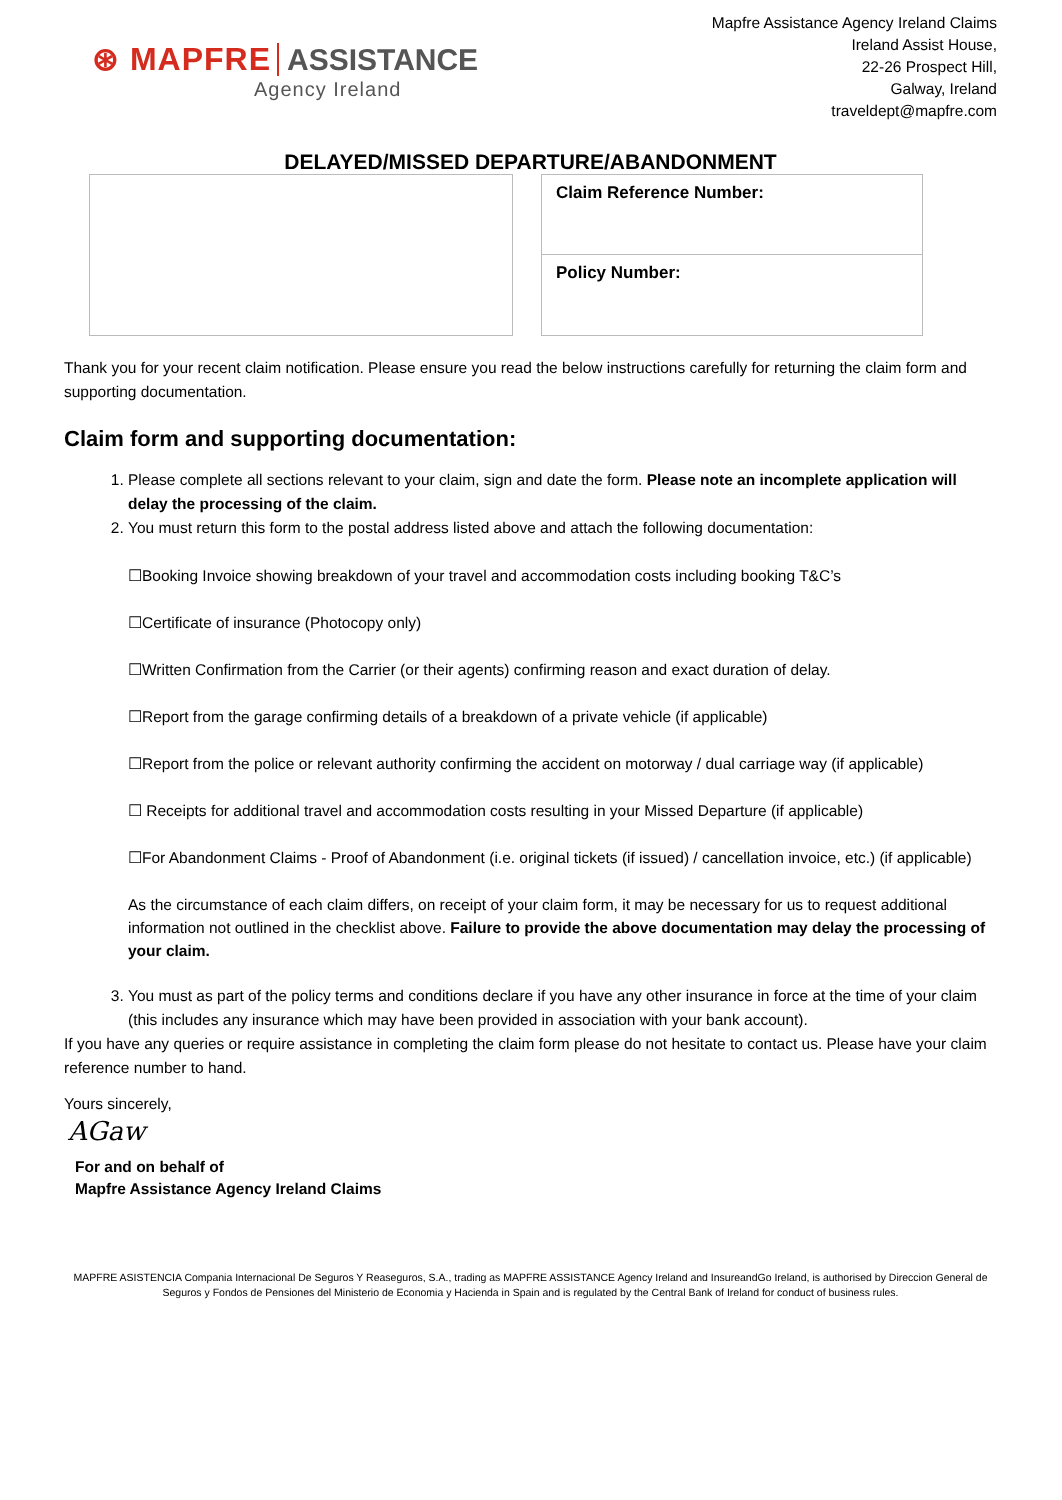⊛ MAPFRE ASSISTANCE
Agency Ireland
Mapfre Assistance Agency Ireland Claims
Ireland Assist House,
22-26 Prospect Hill,
Galway, Ireland
traveldept@mapfre.com
DELAYED/MISSED DEPARTURE/ABANDONMENT
Claim Reference Number:
Policy Number:
Thank you for your recent claim notification. Please ensure you read the below instructions carefully for returning the claim form and supporting documentation.
Claim form and supporting documentation:
1. Please complete all sections relevant to your claim, sign and date the form. Please note an incomplete application will delay the processing of the claim.
2. You must return this form to the postal address listed above and attach the following documentation:
☐Booking Invoice showing breakdown of your travel and accommodation costs including booking T&C’s
☐Certificate of insurance (Photocopy only)
☐Written Confirmation from the Carrier (or their agents) confirming reason and exact duration of delay.
☐Report from the garage confirming details of a breakdown of a private vehicle (if applicable)
☐Report from the police or relevant authority confirming the accident on motorway / dual carriage way (if applicable)
☐ Receipts for additional travel and accommodation costs resulting in your Missed Departure (if applicable)
☐For Abandonment Claims - Proof of Abandonment (i.e. original tickets (if issued) / cancellation invoice, etc.) (if applicable)
As the circumstance of each claim differs, on receipt of your claim form, it may be necessary for us to request additional information not outlined in the checklist above. Failure to provide the above documentation may delay the processing of your claim.
3. You must as part of the policy terms and conditions declare if you have any other insurance in force at the time of your claim (this includes any insurance which may have been provided in association with your bank account).
If you have any queries or require assistance in completing the claim form please do not hesitate to contact us. Please have your claim reference number to hand.
Yours sincerely,
AGaw
For and on behalf of
Mapfre Assistance Agency Ireland Claims
MAPFRE ASISTENCIA Compania Internacional De Seguros Y Reaseguros, S.A., trading as MAPFRE ASSISTANCE Agency Ireland and InsureandGo Ireland, is authorised by Direccion General de Seguros y Fondos de Pensiones del Ministerio de Economia y Hacienda in Spain and is regulated by the Central Bank of Ireland for conduct of business rules.